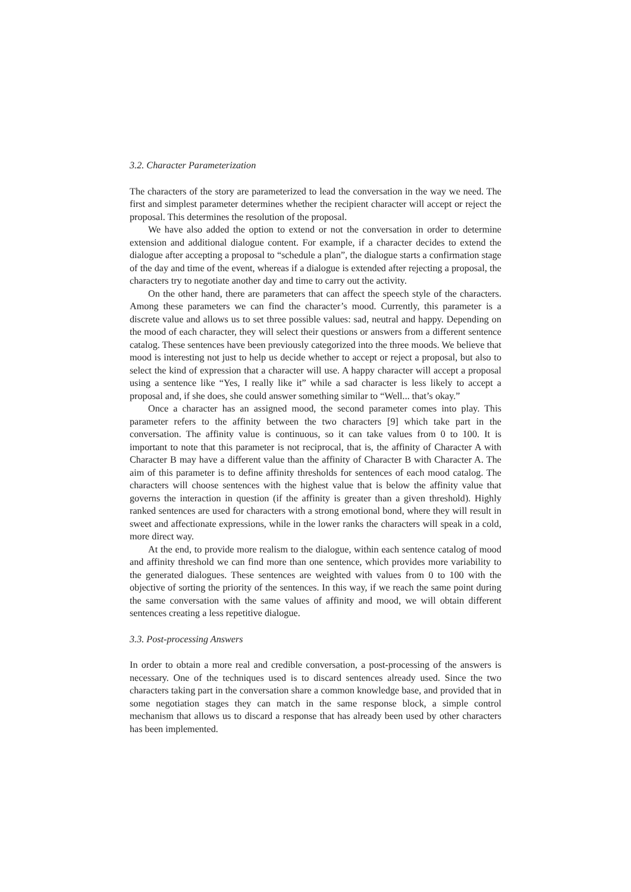3.2. Character Parameterization
The characters of the story are parameterized to lead the conversation in the way we need. The first and simplest parameter determines whether the recipient character will accept or reject the proposal. This determines the resolution of the proposal.
We have also added the option to extend or not the conversation in order to determine extension and additional dialogue content. For example, if a character decides to extend the dialogue after accepting a proposal to “schedule a plan”, the dialogue starts a confirmation stage of the day and time of the event, whereas if a dialogue is extended after rejecting a proposal, the characters try to negotiate another day and time to carry out the activity.
On the other hand, there are parameters that can affect the speech style of the characters. Among these parameters we can find the character’s mood. Currently, this parameter is a discrete value and allows us to set three possible values: sad, neutral and happy. Depending on the mood of each character, they will select their questions or answers from a different sentence catalog. These sentences have been previously categorized into the three moods. We believe that mood is interesting not just to help us decide whether to accept or reject a proposal, but also to select the kind of expression that a character will use. A happy character will accept a proposal using a sentence like “Yes, I really like it” while a sad character is less likely to accept a proposal and, if she does, she could answer something similar to “Well... that’s okay.”
Once a character has an assigned mood, the second parameter comes into play. This parameter refers to the affinity between the two characters [9] which take part in the conversation. The affinity value is continuous, so it can take values from 0 to 100. It is important to note that this parameter is not reciprocal, that is, the affinity of Character A with Character B may have a different value than the affinity of Character B with Character A. The aim of this parameter is to define affinity thresholds for sentences of each mood catalog. The characters will choose sentences with the highest value that is below the affinity value that governs the interaction in question (if the affinity is greater than a given threshold). Highly ranked sentences are used for characters with a strong emotional bond, where they will result in sweet and affectionate expressions, while in the lower ranks the characters will speak in a cold, more direct way.
At the end, to provide more realism to the dialogue, within each sentence catalog of mood and affinity threshold we can find more than one sentence, which provides more variability to the generated dialogues. These sentences are weighted with values from 0 to 100 with the objective of sorting the priority of the sentences. In this way, if we reach the same point during the same conversation with the same values of affinity and mood, we will obtain different sentences creating a less repetitive dialogue.
3.3. Post-processing Answers
In order to obtain a more real and credible conversation, a post-processing of the answers is necessary. One of the techniques used is to discard sentences already used. Since the two characters taking part in the conversation share a common knowledge base, and provided that in some negotiation stages they can match in the same response block, a simple control mechanism that allows us to discard a response that has already been used by other characters has been implemented.